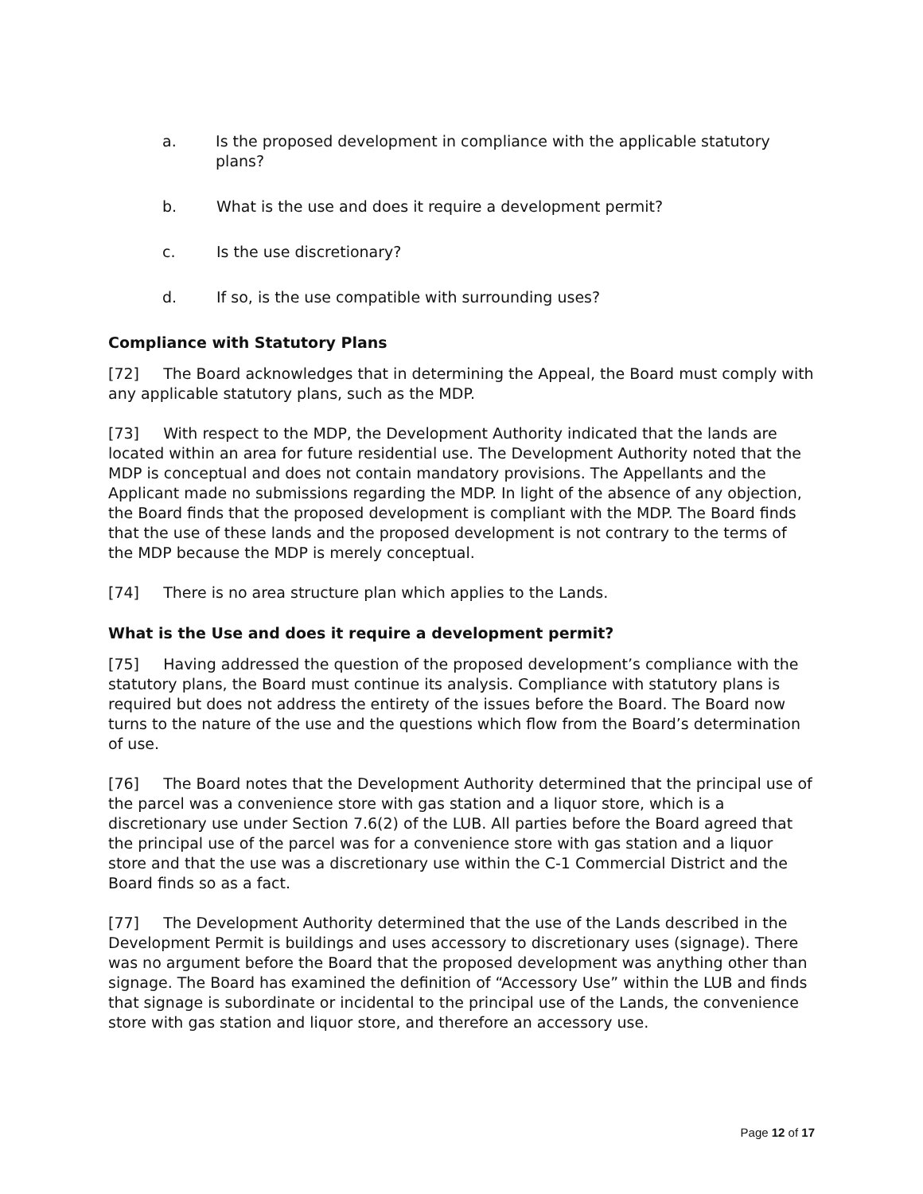a. Is the proposed development in compliance with the applicable statutory plans?
b. What is the use and does it require a development permit?
c. Is the use discretionary?
d. If so, is the use compatible with surrounding uses?
Compliance with Statutory Plans
[72] The Board acknowledges that in determining the Appeal, the Board must comply with any applicable statutory plans, such as the MDP.
[73] With respect to the MDP, the Development Authority indicated that the lands are located within an area for future residential use. The Development Authority noted that the MDP is conceptual and does not contain mandatory provisions. The Appellants and the Applicant made no submissions regarding the MDP. In light of the absence of any objection, the Board finds that the proposed development is compliant with the MDP. The Board finds that the use of these lands and the proposed development is not contrary to the terms of the MDP because the MDP is merely conceptual.
[74] There is no area structure plan which applies to the Lands.
What is the Use and does it require a development permit?
[75] Having addressed the question of the proposed development’s compliance with the statutory plans, the Board must continue its analysis. Compliance with statutory plans is required but does not address the entirety of the issues before the Board. The Board now turns to the nature of the use and the questions which flow from the Board’s determination of use.
[76] The Board notes that the Development Authority determined that the principal use of the parcel was a convenience store with gas station and a liquor store, which is a discretionary use under Section 7.6(2) of the LUB. All parties before the Board agreed that the principal use of the parcel was for a convenience store with gas station and a liquor store and that the use was a discretionary use within the C-1 Commercial District and the Board finds so as a fact.
[77] The Development Authority determined that the use of the Lands described in the Development Permit is buildings and uses accessory to discretionary uses (signage). There was no argument before the Board that the proposed development was anything other than signage. The Board has examined the definition of “Accessory Use” within the LUB and finds that signage is subordinate or incidental to the principal use of the Lands, the convenience store with gas station and liquor store, and therefore an accessory use.
Page 12 of 17